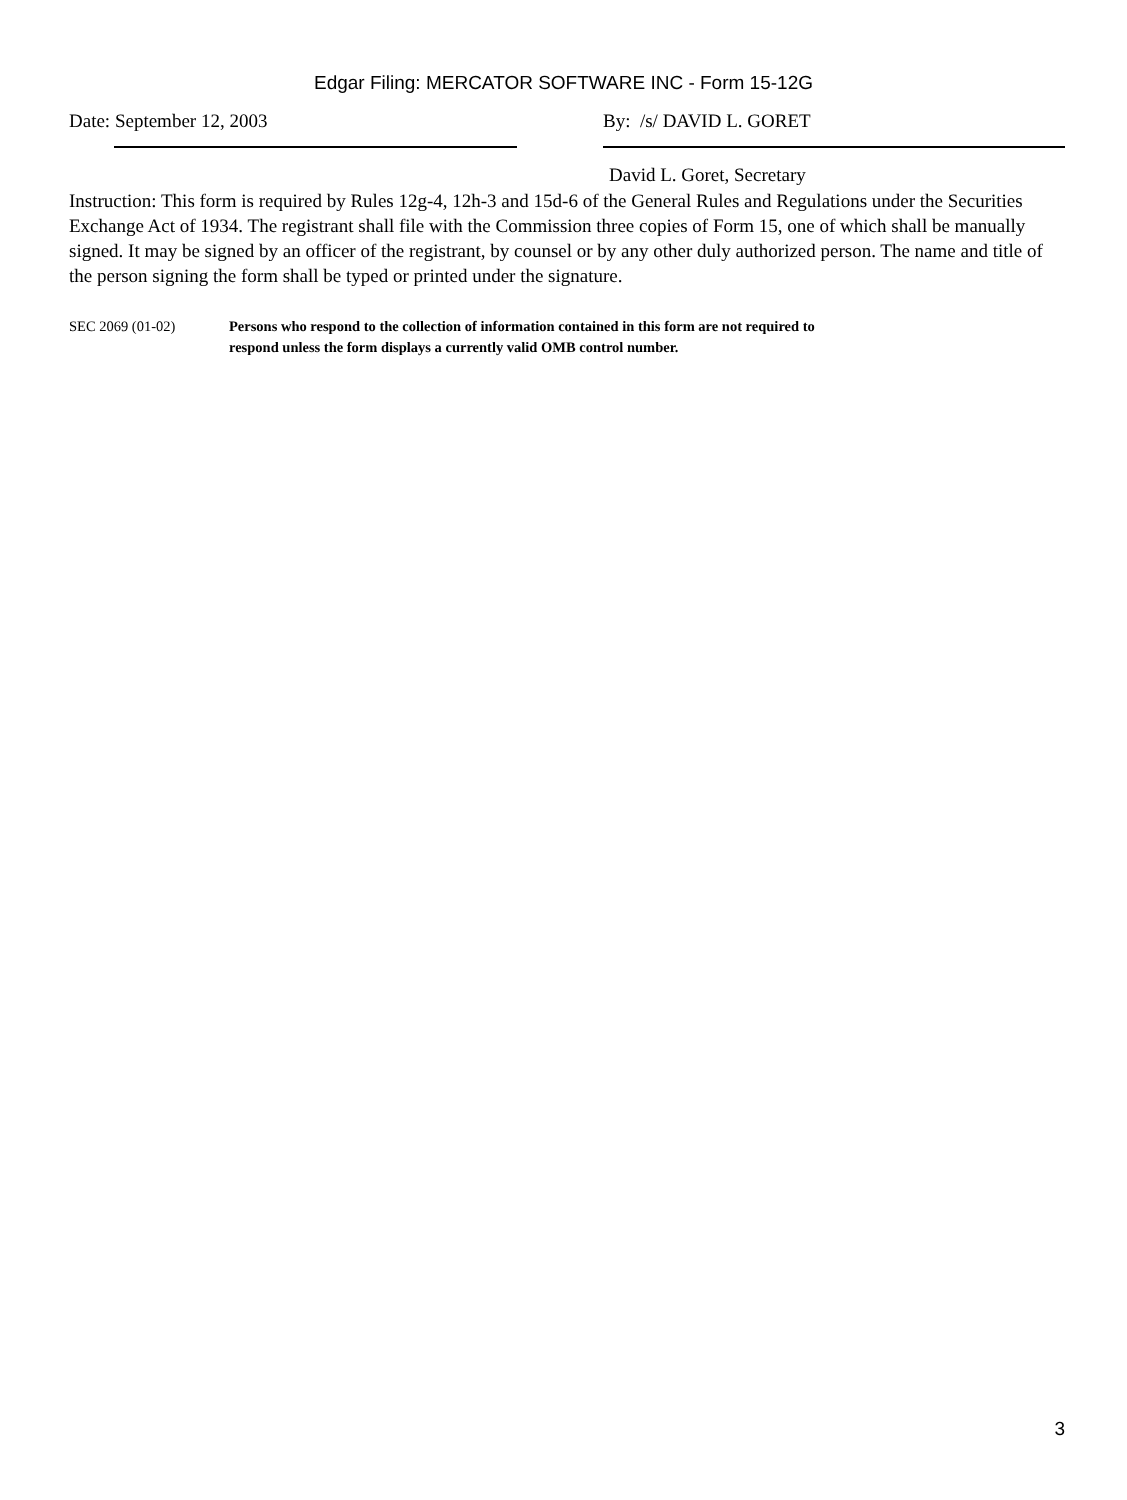Edgar Filing: MERCATOR SOFTWARE INC - Form 15-12G
Date: September 12, 2003 By: /s/ DAVID L. GORET
David L. Goret, Secretary
Instruction: This form is required by Rules 12g-4, 12h-3 and 15d-6 of the General Rules and Regulations under the Securities Exchange Act of 1934. The registrant shall file with the Commission three copies of Form 15, one of which shall be manually signed. It may be signed by an officer of the registrant, by counsel or by any other duly authorized person. The name and title of the person signing the form shall be typed or printed under the signature.
SEC 2069 (01-02) Persons who respond to the collection of information contained in this form are not required to respond unless the form displays a currently valid OMB control number.
3